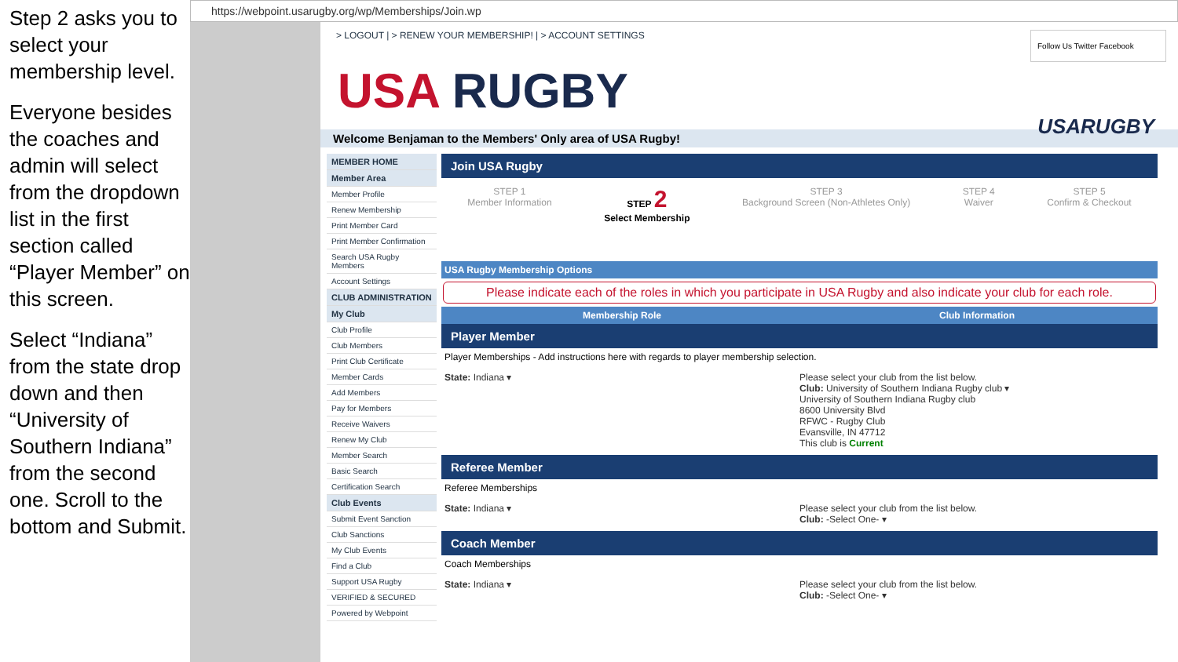Step 2 asks you to select your membership level.
Everyone besides the coaches and admin will select from the dropdown list in the first section called “Player Member” on this screen.
Select “Indiana” from the state drop down and then “University of Southern Indiana” from the second one. Scroll to the bottom and Submit.
https://webpoint.usarugby.org/wp/Memberships/Join.wp
> LOGOUT | > RENEW YOUR MEMBERSHIP! | > ACCOUNT SETTINGS
Follow Us Twitter Facebook
USA RUGBY
USARUGBY
Welcome Benjaman to the Members' Only area of USA Rugby!
MEMBER HOME
Member Area
Member Profile
Renew Membership
Print Member Card
Print Member Confirmation
Search USA Rugby Members
Account Settings
CLUB ADMINISTRATION
My Club
Club Profile
Club Members
Print Club Certificate
Member Cards
Add Members
Pay for Members
Receive Waivers
Renew My Club
Member Search
Basic Search
Certification Search
Club Events
Submit Event Sanction
Club Sanctions
My Club Events
Find a Club
Support USA Rugby
VERIFIED & SECURED
Powered by Webpoint
Join USA Rugby
STEP 1
Member Information
STEP 2
Select Membership
STEP 3
Background Screen (Non-Athletes Only)
STEP 4
Waiver
STEP 5
Confirm & Checkout
USA Rugby Membership Options
Please indicate each of the roles in which you participate in USA Rugby and also indicate your club for each role.
Membership Role Club Information
Player Member
Player Memberships - Add instructions here with regards to player membership selection.
State: Indiana ▾ Please select your club from the list below.
Club: University of Southern Indiana Rugby club ▾
University of Southern Indiana Rugby club
8600 University Blvd
RFWC - Rugby Club
Evansville, IN 47712
This club is Current
Referee Member
Referee Memberships
State: Indiana ▾ Please select your club from the list below.
Club: -Select One- ▾
Coach Member
Coach Memberships
State: Indiana ▾ Please select your club from the list below.
Club: -Select One- ▾